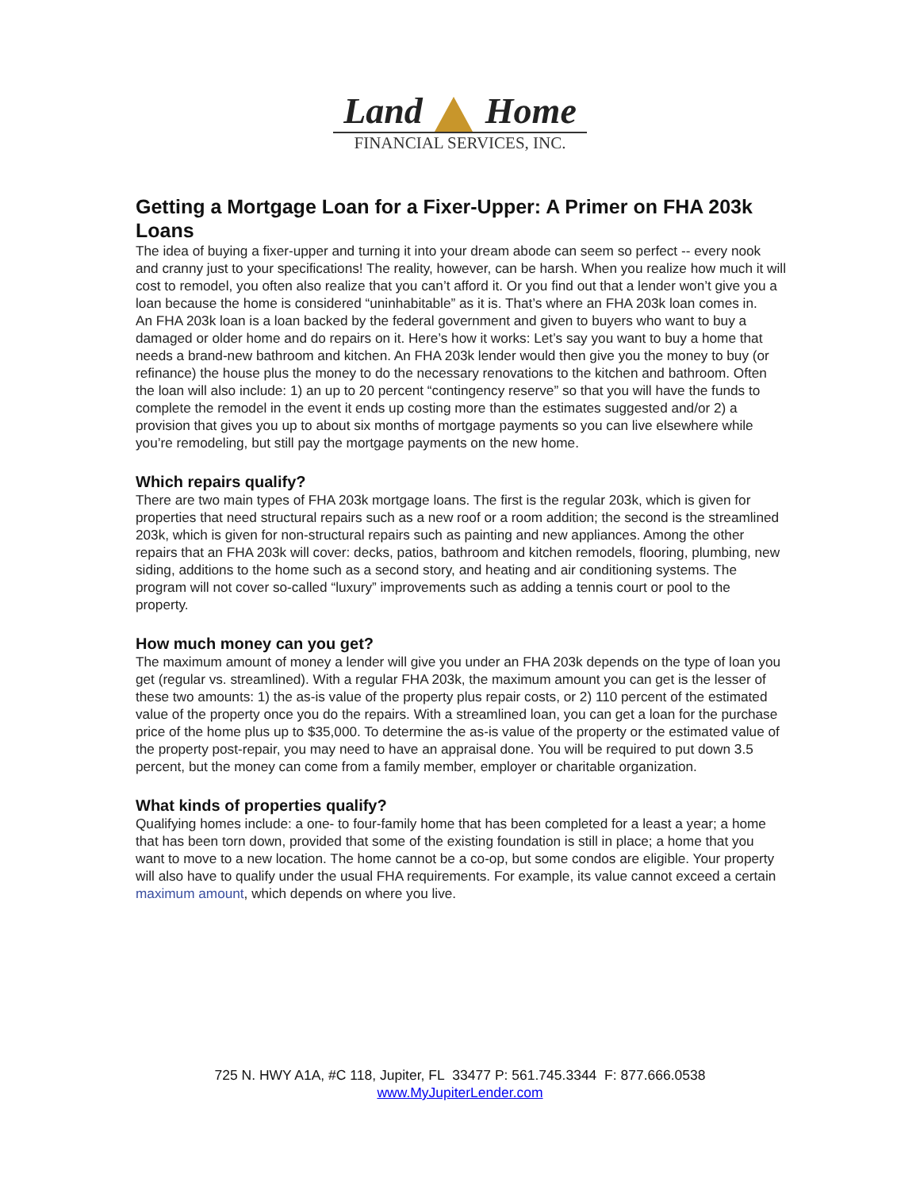Land Home
FINANCIAL SERVICES, INC.
Getting a Mortgage Loan for a Fixer-Upper: A Primer on FHA 203k Loans
The idea of buying a fixer-upper and turning it into your dream abode can seem so perfect -- every nook and cranny just to your specifications! The reality, however, can be harsh. When you realize how much it will cost to remodel, you often also realize that you can’t afford it. Or you find out that a lender won’t give you a loan because the home is considered “uninhabitable” as it is. That’s where an FHA 203k loan comes in.
An FHA 203k loan is a loan backed by the federal government and given to buyers who want to buy a damaged or older home and do repairs on it. Here’s how it works: Let’s say you want to buy a home that needs a brand-new bathroom and kitchen. An FHA 203k lender would then give you the money to buy (or refinance) the house plus the money to do the necessary renovations to the kitchen and bathroom. Often the loan will also include: 1) an up to 20 percent “contingency reserve” so that you will have the funds to complete the remodel in the event it ends up costing more than the estimates suggested and/or 2) a provision that gives you up to about six months of mortgage payments so you can live elsewhere while you’re remodeling, but still pay the mortgage payments on the new home.
Which repairs qualify?
There are two main types of FHA 203k mortgage loans. The first is the regular 203k, which is given for properties that need structural repairs such as a new roof or a room addition; the second is the streamlined 203k, which is given for non-structural repairs such as painting and new appliances. Among the other repairs that an FHA 203k will cover: decks, patios, bathroom and kitchen remodels, flooring, plumbing, new siding, additions to the home such as a second story, and heating and air conditioning systems. The program will not cover so-called “luxury” improvements such as adding a tennis court or pool to the property.
How much money can you get?
The maximum amount of money a lender will give you under an FHA 203k depends on the type of loan you get (regular vs. streamlined). With a regular FHA 203k, the maximum amount you can get is the lesser of these two amounts: 1) the as-is value of the property plus repair costs, or 2) 110 percent of the estimated value of the property once you do the repairs. With a streamlined loan, you can get a loan for the purchase price of the home plus up to $35,000. To determine the as-is value of the property or the estimated value of the property post-repair, you may need to have an appraisal done. You will be required to put down 3.5 percent, but the money can come from a family member, employer or charitable organization.
What kinds of properties qualify?
Qualifying homes include: a one- to four-family home that has been completed for a least a year; a home that has been torn down, provided that some of the existing foundation is still in place; a home that you want to move to a new location. The home cannot be a co-op, but some condos are eligible. Your property will also have to qualify under the usual FHA requirements. For example, its value cannot exceed a certain maximum amount, which depends on where you live.
725 N. HWY A1A, #C 118, Jupiter, FL 33477 P: 561.745.3344 F: 877.666.0538
www.MyJupiterLender.com